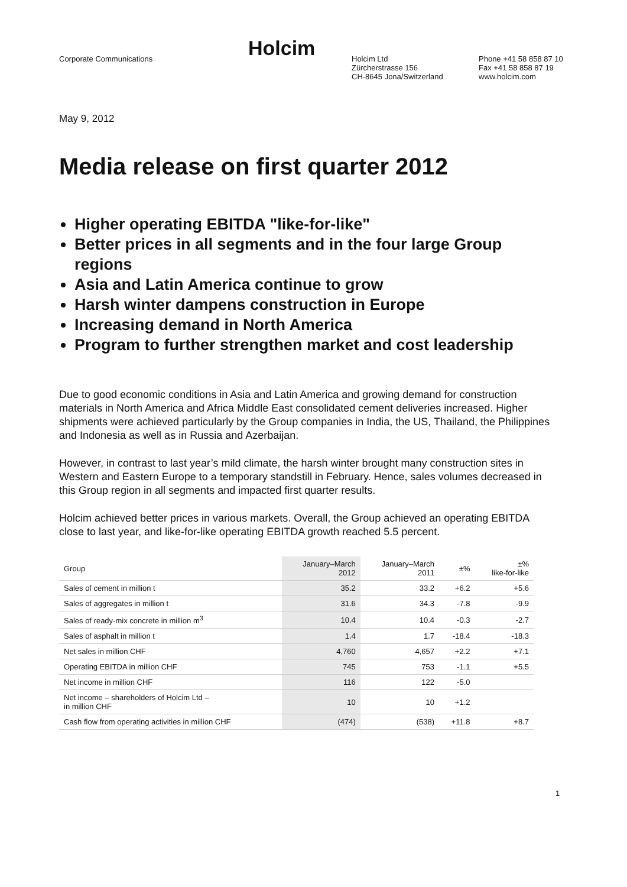Corporate Communications
Holcim
Holcim Ltd
Zürcherstrasse 156
CH-8645 Jona/Switzerland
Phone +41 58 858 87 10
Fax +41 58 858 87 19
www.holcim.com
May 9, 2012
Media release on first quarter 2012
Higher operating EBITDA "like-for-like"
Better prices in all segments and in the four large Group regions
Asia and Latin America continue to grow
Harsh winter dampens construction in Europe
Increasing demand in North America
Program to further strengthen market and cost leadership
Due to good economic conditions in Asia and Latin America and growing demand for construction materials in North America and Africa Middle East consolidated cement deliveries increased. Higher shipments were achieved particularly by the Group companies in India, the US, Thailand, the Philippines and Indonesia as well as in Russia and Azerbaijan.
However, in contrast to last year’s mild climate, the harsh winter brought many construction sites in Western and Eastern Europe to a temporary standstill in February. Hence, sales volumes decreased in this Group region in all segments and impacted first quarter results.
Holcim achieved better prices in various markets. Overall, the Group achieved an operating EBITDA close to last year, and like-for-like operating EBITDA growth reached 5.5 percent.
| Group | January–March 2012 | January–March 2011 | ±% | ±% like-for-like |
| --- | --- | --- | --- | --- |
| Sales of cement in million t | 35.2 | 33.2 | +6.2 | +5.6 |
| Sales of aggregates in million t | 31.6 | 34.3 | -7.8 | -9.9 |
| Sales of ready-mix concrete in million m<sup>3</sup> | 10.4 | 10.4 | -0.3 | -2.7 |
| Sales of asphalt in million t | 1.4 | 1.7 | -18.4 | -18.3 |
| Net sales in million CHF | 4,760 | 4,657 | +2.2 | +7.1 |
| Operating EBITDA in million CHF | 745 | 753 | -1.1 | +5.5 |
| Net income in million CHF | 116 | 122 | -5.0 | |
| Net income – shareholders of Holcim Ltd – in million CHF | 10 | 10 | +1.2 | |
| Cash flow from operating activities in million CHF | (474) | (538) | +11.8 | +8.7 |
1